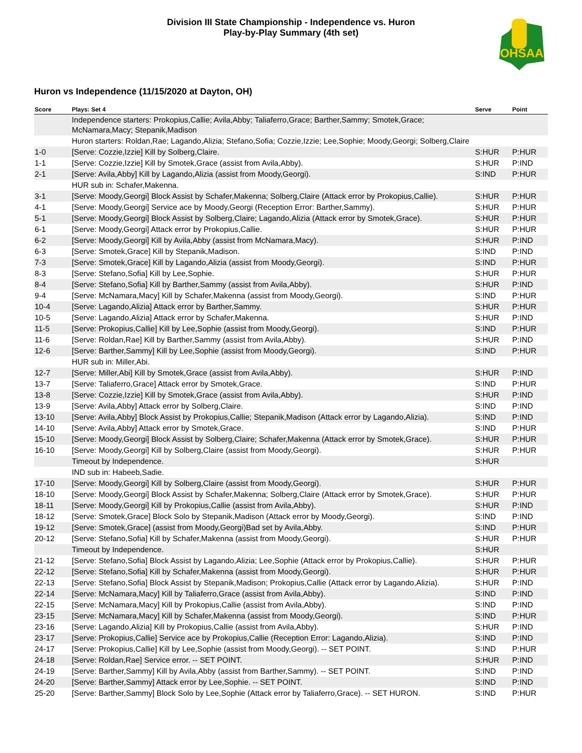Division III State Championship - Independence vs. Huron
Play-by-Play Summary (4th set)
OHSAA
Huron vs Independence (11/15/2020 at Dayton, OH)
| Score | Plays: Set 4 | Serve | Point |
| --- | --- | --- | --- |
| | Independence starters: Prokopius,Callie; Avila,Abby; Taliaferro,Grace; Barther,Sammy; Smotek,Grace; McNamara,Macy; Stepanik,Madison | | |
| | Huron starters: Roldan,Rae; Lagando,Alizia; Stefano,Sofia; Cozzie,Izzie; Lee,Sophie; Moody,Georgi; Solberg,Claire | | |
| 1-0 | [Serve: Cozzie,Izzie] Kill by Solberg,Claire. | S:HUR | P:HUR |
| 1-1 | [Serve: Cozzie,Izzie] Kill by Smotek,Grace (assist from Avila,Abby). | S:HUR | P:IND |
| 2-1 | [Serve: Avila,Abby] Kill by Lagando,Alizia (assist from Moody,Georgi). | S:IND | P:HUR |
| | HUR sub in: Schafer,Makenna. | | |
| 3-1 | [Serve: Moody,Georgi] Block Assist by Schafer,Makenna; Solberg,Claire (Attack error by Prokopius,Callie). | S:HUR | P:HUR |
| 4-1 | [Serve: Moody,Georgi] Service ace by Moody,Georgi (Reception Error: Barther,Sammy). | S:HUR | P:HUR |
| 5-1 | [Serve: Moody,Georgi] Block Assist by Solberg,Claire; Lagando,Alizia (Attack error by Smotek,Grace). | S:HUR | P:HUR |
| 6-1 | [Serve: Moody,Georgi] Attack error by Prokopius,Callie. | S:HUR | P:HUR |
| 6-2 | [Serve: Moody,Georgi] Kill by Avila,Abby (assist from McNamara,Macy). | S:HUR | P:IND |
| 6-3 | [Serve: Smotek,Grace] Kill by Stepanik,Madison. | S:IND | P:IND |
| 7-3 | [Serve: Smotek,Grace] Kill by Lagando,Alizia (assist from Moody,Georgi). | S:IND | P:HUR |
| 8-3 | [Serve: Stefano,Sofia] Kill by Lee,Sophie. | S:HUR | P:HUR |
| 8-4 | [Serve: Stefano,Sofia] Kill by Barther,Sammy (assist from Avila,Abby). | S:HUR | P:IND |
| 9-4 | [Serve: McNamara,Macy] Kill by Schafer,Makenna (assist from Moody,Georgi). | S:IND | P:HUR |
| 10-4 | [Serve: Lagando,Alizia] Attack error by Barther,Sammy. | S:HUR | P:HUR |
| 10-5 | [Serve: Lagando,Alizia] Attack error by Schafer,Makenna. | S:HUR | P:IND |
| 11-5 | [Serve: Prokopius,Callie] Kill by Lee,Sophie (assist from Moody,Georgi). | S:IND | P:HUR |
| 11-6 | [Serve: Roldan,Rae] Kill by Barther,Sammy (assist from Avila,Abby). | S:HUR | P:IND |
| 12-6 | [Serve: Barther,Sammy] Kill by Lee,Sophie (assist from Moody,Georgi). | S:IND | P:HUR |
| | HUR sub in: Miller,Abi. | | |
| 12-7 | [Serve: Miller,Abi] Kill by Smotek,Grace (assist from Avila,Abby). | S:HUR | P:IND |
| 13-7 | [Serve: Taliaferro,Grace] Attack error by Smotek,Grace. | S:IND | P:HUR |
| 13-8 | [Serve: Cozzie,Izzie] Kill by Smotek,Grace (assist from Avila,Abby). | S:HUR | P:IND |
| 13-9 | [Serve: Avila,Abby] Attack error by Solberg,Claire. | S:IND | P:IND |
| 13-10 | [Serve: Avila,Abby] Block Assist by Prokopius,Callie; Stepanik,Madison (Attack error by Lagando,Alizia). | S:IND | P:IND |
| 14-10 | [Serve: Avila,Abby] Attack error by Smotek,Grace. | S:IND | P:HUR |
| 15-10 | [Serve: Moody,Georgi] Block Assist by Solberg,Claire; Schafer,Makenna (Attack error by Smotek,Grace). | S:HUR | P:HUR |
| 16-10 | [Serve: Moody,Georgi] Kill by Solberg,Claire (assist from Moody,Georgi). | S:HUR | P:HUR |
| | Timeout by Independence. | S:HUR | |
| | IND sub in: Habeeb,Sadie. | | |
| 17-10 | [Serve: Moody,Georgi] Kill by Solberg,Claire (assist from Moody,Georgi). | S:HUR | P:HUR |
| 18-10 | [Serve: Moody,Georgi] Block Assist by Schafer,Makenna; Solberg,Claire (Attack error by Smotek,Grace). | S:HUR | P:HUR |
| 18-11 | [Serve: Moody,Georgi] Kill by Prokopius,Callie (assist from Avila,Abby). | S:HUR | P:IND |
| 18-12 | [Serve: Smotek,Grace] Block Solo by Stepanik,Madison (Attack error by Moody,Georgi). | S:IND | P:IND |
| 19-12 | [Serve: Smotek,Grace] (assist from Moody,Georgi)Bad set by Avila,Abby. | S:IND | P:HUR |
| 20-12 | [Serve: Stefano,Sofia] Kill by Schafer,Makenna (assist from Moody,Georgi). | S:HUR | P:HUR |
| | Timeout by Independence. | S:HUR | |
| 21-12 | [Serve: Stefano,Sofia] Block Assist by Lagando,Alizia; Lee,Sophie (Attack error by Prokopius,Callie). | S:HUR | P:HUR |
| 22-12 | [Serve: Stefano,Sofia] Kill by Schafer,Makenna (assist from Moody,Georgi). | S:HUR | P:HUR |
| 22-13 | [Serve: Stefano,Sofia] Block Assist by Stepanik,Madison; Prokopius,Callie (Attack error by Lagando,Alizia). | S:HUR | P:IND |
| 22-14 | [Serve: McNamara,Macy] Kill by Taliaferro,Grace (assist from Avila,Abby). | S:IND | P:IND |
| 22-15 | [Serve: McNamara,Macy] Kill by Prokopius,Callie (assist from Avila,Abby). | S:IND | P:IND |
| 23-15 | [Serve: McNamara,Macy] Kill by Schafer,Makenna (assist from Moody,Georgi). | S:IND | P:HUR |
| 23-16 | [Serve: Lagando,Alizia] Kill by Prokopius,Callie (assist from Avila,Abby). | S:HUR | P:IND |
| 23-17 | [Serve: Prokopius,Callie] Service ace by Prokopius,Callie (Reception Error: Lagando,Alizia). | S:IND | P:IND |
| 24-17 | [Serve: Prokopius,Callie] Kill by Lee,Sophie (assist from Moody,Georgi). -- SET POINT. | S:IND | P:HUR |
| 24-18 | [Serve: Roldan,Rae] Service error. -- SET POINT. | S:HUR | P:IND |
| 24-19 | [Serve: Barther,Sammy] Kill by Avila,Abby (assist from Barther,Sammy). -- SET POINT. | S:IND | P:IND |
| 24-20 | [Serve: Barther,Sammy] Attack error by Lee,Sophie. -- SET POINT. | S:IND | P:IND |
| 25-20 | [Serve: Barther,Sammy] Block Solo by Lee,Sophie (Attack error by Taliaferro,Grace). -- SET HURON. | S:IND | P:HUR |